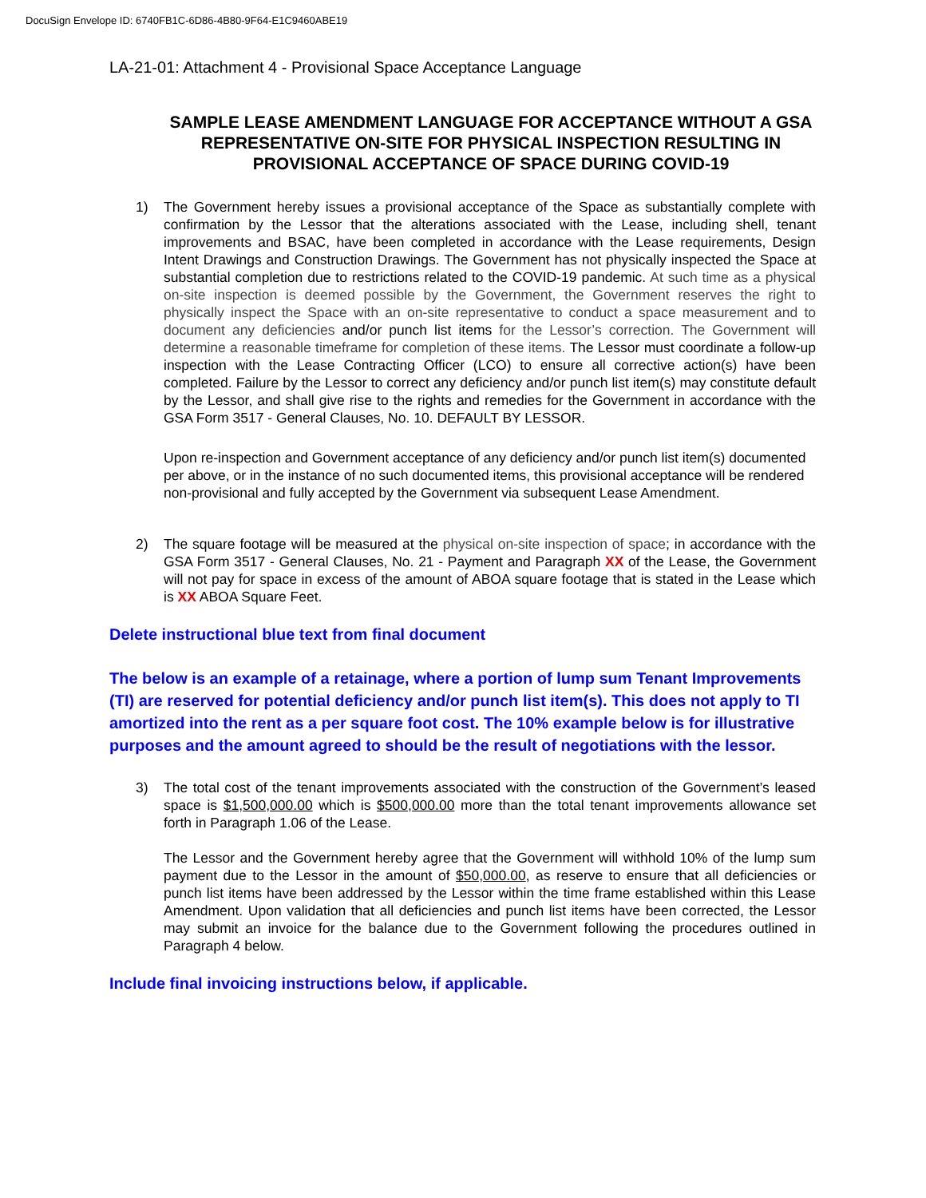DocuSign Envelope ID: 6740FB1C-6D86-4B80-9F64-E1C9460ABE19
LA-21-01: Attachment 4 - Provisional Space Acceptance Language
SAMPLE LEASE AMENDMENT LANGUAGE FOR ACCEPTANCE WITHOUT A GSA REPRESENTATIVE ON-SITE FOR PHYSICAL INSPECTION RESULTING IN PROVISIONAL ACCEPTANCE OF SPACE DURING COVID-19
1) The Government hereby issues a provisional acceptance of the Space as substantially complete with confirmation by the Lessor that the alterations associated with the Lease, including shell, tenant improvements and BSAC, have been completed in accordance with the Lease requirements, Design Intent Drawings and Construction Drawings. The Government has not physically inspected the Space at substantial completion due to restrictions related to the COVID-19 pandemic. At such time as a physical on-site inspection is deemed possible by the Government, the Government reserves the right to physically inspect the Space with an on-site representative to conduct a space measurement and to document any deficiencies and/or punch list items for the Lessor’s correction. The Government will determine a reasonable timeframe for completion of these items. The Lessor must coordinate a follow-up inspection with the Lease Contracting Officer (LCO) to ensure all corrective action(s) have been completed. Failure by the Lessor to correct any deficiency and/or punch list item(s) may constitute default by the Lessor, and shall give rise to the rights and remedies for the Government in accordance with the GSA Form 3517 - General Clauses, No. 10. DEFAULT BY LESSOR.
Upon re-inspection and Government acceptance of any deficiency and/or punch list item(s) documented per above, or in the instance of no such documented items, this provisional acceptance will be rendered non-provisional and fully accepted by the Government via subsequent Lease Amendment.
2) The square footage will be measured at the physical on-site inspection of space; in accordance with the GSA Form 3517 - General Clauses, No. 21 - Payment and Paragraph XX of the Lease, the Government will not pay for space in excess of the amount of ABOA square footage that is stated in the Lease which is XX ABOA Square Feet.
Delete instructional blue text from final document
The below is an example of a retainage, where a portion of lump sum Tenant Improvements (TI) are reserved for potential deficiency and/or punch list item(s). This does not apply to TI amortized into the rent as a per square foot cost. The 10% example below is for illustrative purposes and the amount agreed to should be the result of negotiations with the lessor.
3) The total cost of the tenant improvements associated with the construction of the Government’s leased space is $1,500,000.00 which is $500,000.00 more than the total tenant improvements allowance set forth in Paragraph 1.06 of the Lease.
The Lessor and the Government hereby agree that the Government will withhold 10% of the lump sum payment due to the Lessor in the amount of $50,000.00, as reserve to ensure that all deficiencies or punch list items have been addressed by the Lessor within the time frame established within this Lease Amendment. Upon validation that all deficiencies and punch list items have been corrected, the Lessor may submit an invoice for the balance due to the Government following the procedures outlined in Paragraph 4 below.
Include final invoicing instructions below, if applicable.